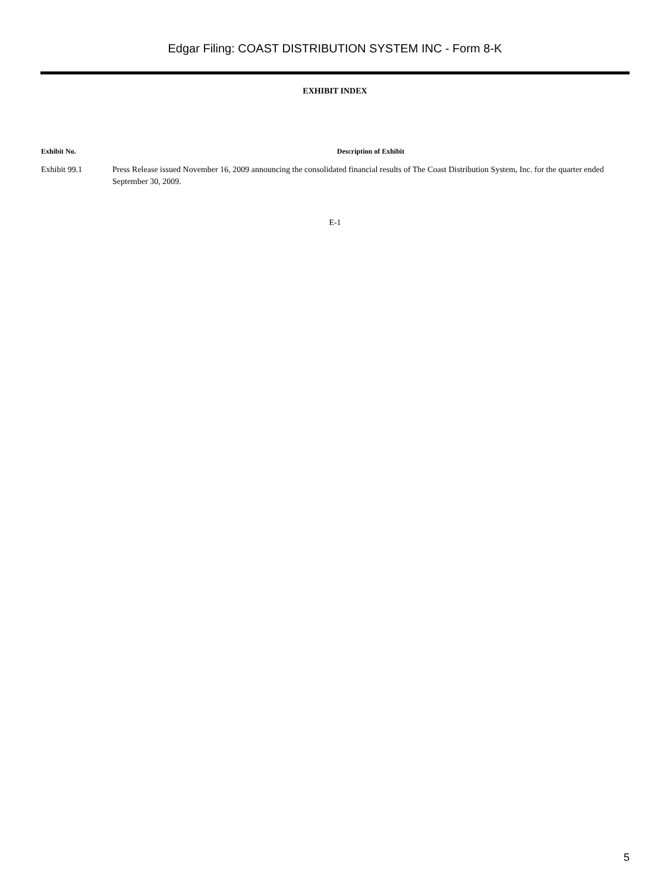Edgar Filing: COAST DISTRIBUTION SYSTEM INC - Form 8-K
EXHIBIT INDEX
| Exhibit No. | Description of Exhibit |
| --- | --- |
| Exhibit 99.1 | Press Release issued November 16, 2009 announcing the consolidated financial results of The Coast Distribution System, Inc. for the quarter ended September 30, 2009. |
E-1
5